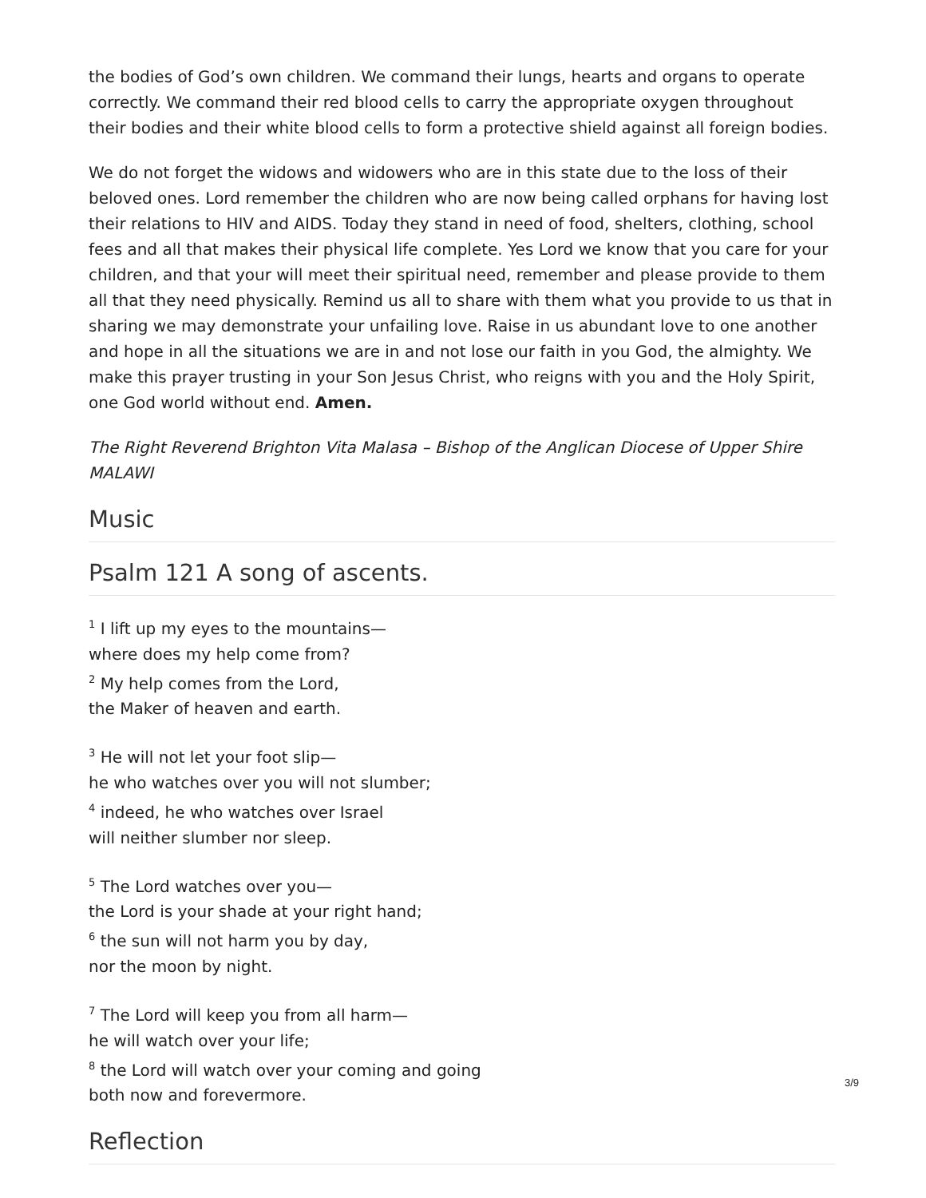the bodies of God’s own children. We command their lungs, hearts and organs to operate correctly. We command their red blood cells to carry the appropriate oxygen throughout their bodies and their white blood cells to form a protective shield against all foreign bodies.
We do not forget the widows and widowers who are in this state due to the loss of their beloved ones. Lord remember the children who are now being called orphans for having lost their relations to HIV and AIDS. Today they stand in need of food, shelters, clothing, school fees and all that makes their physical life complete. Yes Lord we know that you care for your children, and that your will meet their spiritual need, remember and please provide to them all that they need physically. Remind us all to share with them what you provide to us that in sharing we may demonstrate your unfailing love. Raise in us abundant love to one another and hope in all the situations we are in and not lose our faith in you God, the almighty. We make this prayer trusting in your Son Jesus Christ, who reigns with you and the Holy Spirit, one God world without end. Amen.
The Right Reverend Brighton Vita Malasa – Bishop of the Anglican Diocese of Upper Shire MALAWI
Music
Psalm 121 A song of ascents.
<sup>1</sup> I lift up my eyes to the mountains—
where does my help come from?
<sup>2</sup> My help comes from the Lord,
the Maker of heaven and earth.
<sup>3</sup> He will not let your foot slip—
he who watches over you will not slumber;
<sup>4</sup> indeed, he who watches over Israel
will neither slumber nor sleep.
<sup>5</sup> The Lord watches over you—
the Lord is your shade at your right hand;
<sup>6</sup> the sun will not harm you by day,
nor the moon by night.
<sup>7</sup> The Lord will keep you from all harm—
he will watch over your life;
<sup>8</sup> the Lord will watch over your coming and going
both now and forevermore.
Reflection
3/9